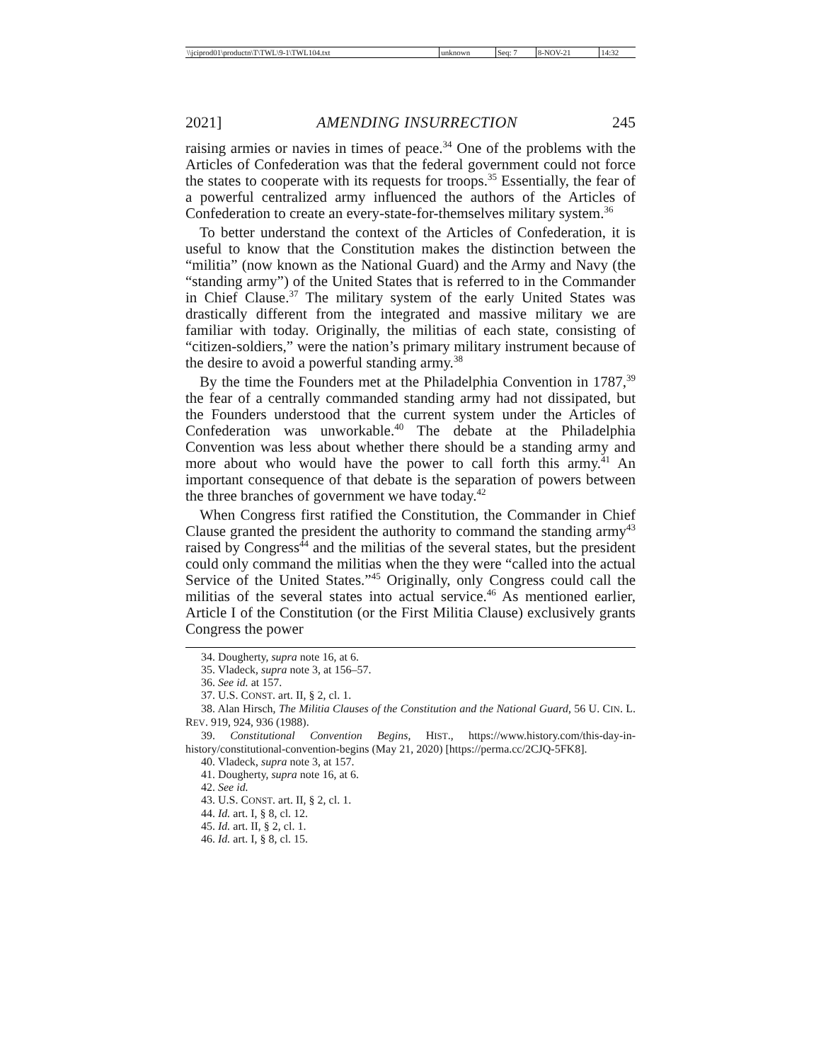| \\jciprod01\productn\T\TWL\9-1\TWL104.txt | unknown | Seq: 7 | 8-NOV-21 | 14:32 |
2021] AMENDING INSURRECTION 245
raising armies or navies in times of peace.<sup>34</sup> One of the problems with the Articles of Confederation was that the federal government could not force the states to cooperate with its requests for troops.<sup>35</sup> Essentially, the fear of a powerful centralized army influenced the authors of the Articles of Confederation to create an every-state-for-themselves military system.<sup>36</sup>
To better understand the context of the Articles of Confederation, it is useful to know that the Constitution makes the distinction between the “militia” (now known as the National Guard) and the Army and Navy (the “standing army”) of the United States that is referred to in the Commander in Chief Clause.<sup>37</sup> The military system of the early United States was drastically different from the integrated and massive military we are familiar with today. Originally, the militias of each state, consisting of “citizen-soldiers,” were the nation’s primary military instrument because of the desire to avoid a powerful standing army.<sup>38</sup>
By the time the Founders met at the Philadelphia Convention in 1787,<sup>39</sup> the fear of a centrally commanded standing army had not dissipated, but the Founders understood that the current system under the Articles of Confederation was unworkable.<sup>40</sup> The debate at the Philadelphia Convention was less about whether there should be a standing army and more about who would have the power to call forth this army.<sup>41</sup> An important consequence of that debate is the separation of powers between the three branches of government we have today.<sup>42</sup>
When Congress first ratified the Constitution, the Commander in Chief Clause granted the president the authority to command the standing army<sup>43</sup> raised by Congress<sup>44</sup> and the militias of the several states, but the president could only command the militias when the they were “called into the actual Service of the United States.”<sup>45</sup> Originally, only Congress could call the militias of the several states into actual service.<sup>46</sup> As mentioned earlier, Article I of the Constitution (or the First Militia Clause) exclusively grants Congress the power
34. Dougherty, supra note 16, at 6.
35. Vladeck, supra note 3, at 156–57.
36. See id. at 157.
37. U.S. CONST. art. II, § 2, cl. 1.
38. Alan Hirsch, The Militia Clauses of the Constitution and the National Guard, 56 U. CIN. L. REV. 919, 924, 936 (1988).
39. Constitutional Convention Begins, HIST., https://www.history.com/this-day-in-history/constitutional-convention-begins (May 21, 2020) [https://perma.cc/2CJQ-5FK8].
40. Vladeck, supra note 3, at 157.
41. Dougherty, supra note 16, at 6.
42. See id.
43. U.S. CONST. art. II, § 2, cl. 1.
44. Id. art. I, § 8, cl. 12.
45. Id. art. II, § 2, cl. 1.
46. Id. art. I, § 8, cl. 15.